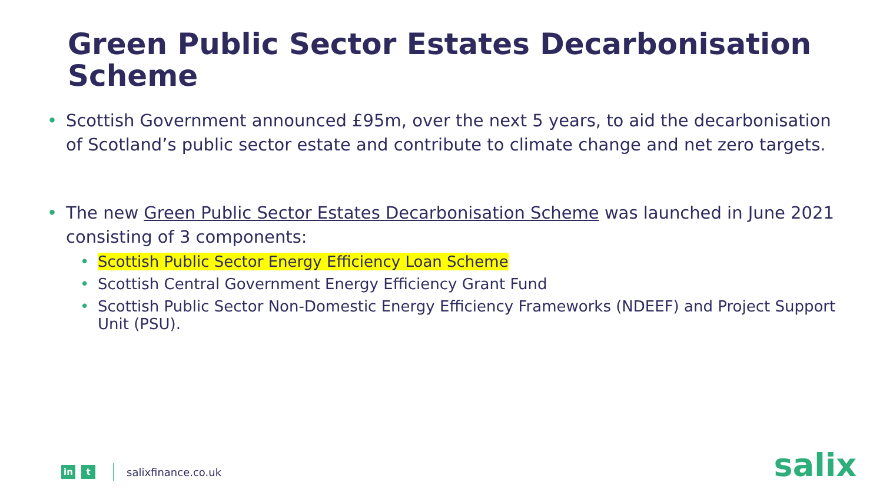Green Public Sector Estates Decarbonisation Scheme
• Scottish Government announced £95m, over the next 5 years, to aid the decarbonisation of Scotland’s public sector estate and contribute to climate change and net zero targets.
• The new Green Public Sector Estates Decarbonisation Scheme was launched in June 2021 consisting of 3 components:
• Scottish Public Sector Energy Efficiency Loan Scheme
• Scottish Central Government Energy Efficiency Grant Fund
• Scottish Public Sector Non-Domestic Energy Efficiency Frameworks (NDEEF) and Project Support Unit (PSU).
in t
salixfinance.co.uk
salix